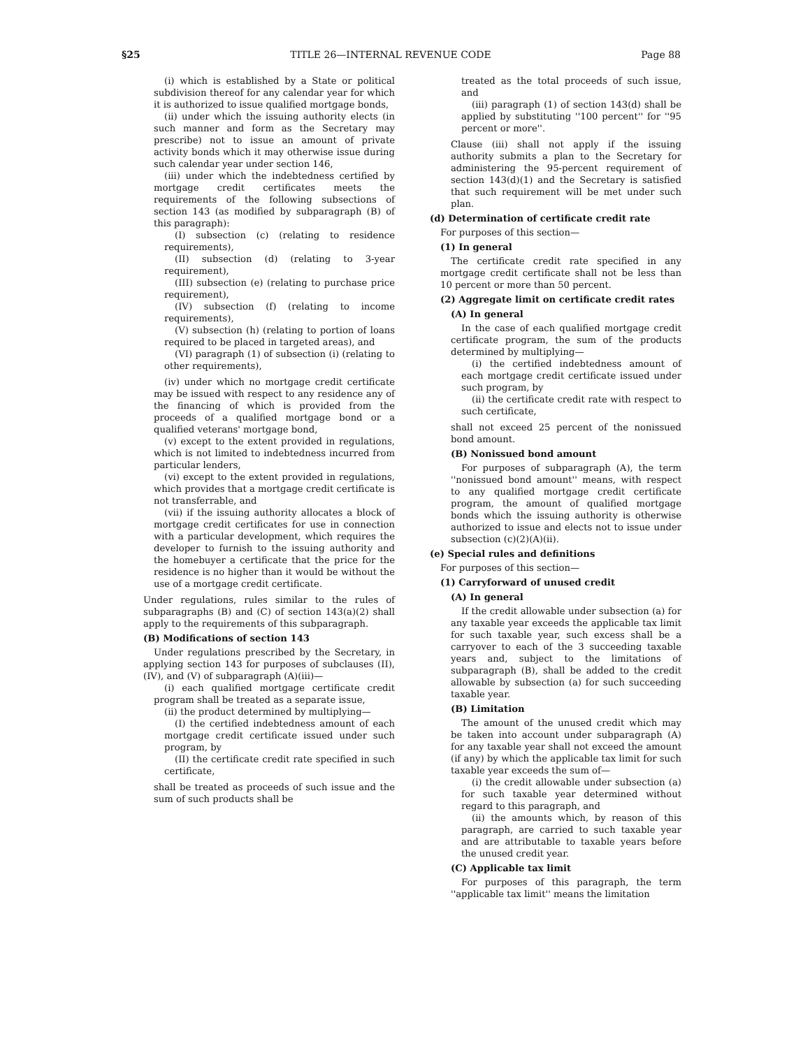§25 TITLE 26—INTERNAL REVENUE CODE Page 88
(i) which is established by a State or political subdivision thereof for any calendar year for which it is authorized to issue qualified mortgage bonds,
(ii) under which the issuing authority elects (in such manner and form as the Secretary may prescribe) not to issue an amount of private activity bonds which it may otherwise issue during such calendar year under section 146,
(iii) under which the indebtedness certified by mortgage credit certificates meets the requirements of the following subsections of section 143 (as modified by subparagraph (B) of this paragraph):
(I) subsection (c) (relating to residence requirements),
(II) subsection (d) (relating to 3-year requirement),
(III) subsection (e) (relating to purchase price requirement),
(IV) subsection (f) (relating to income requirements),
(V) subsection (h) (relating to portion of loans required to be placed in targeted areas), and
(VI) paragraph (1) of subsection (i) (relating to other requirements),
(iv) under which no mortgage credit certificate may be issued with respect to any residence any of the financing of which is provided from the proceeds of a qualified mortgage bond or a qualified veterans' mortgage bond,
(v) except to the extent provided in regulations, which is not limited to indebtedness incurred from particular lenders,
(vi) except to the extent provided in regulations, which provides that a mortgage credit certificate is not transferrable, and
(vii) if the issuing authority allocates a block of mortgage credit certificates for use in connection with a particular development, which requires the developer to furnish to the issuing authority and the homebuyer a certificate that the price for the residence is no higher than it would be without the use of a mortgage credit certificate.
Under regulations, rules similar to the rules of subparagraphs (B) and (C) of section 143(a)(2) shall apply to the requirements of this subparagraph.
(B) Modifications of section 143
Under regulations prescribed by the Secretary, in applying section 143 for purposes of subclauses (II), (IV), and (V) of subparagraph (A)(iii)—
(i) each qualified mortgage certificate credit program shall be treated as a separate issue,
(ii) the product determined by multiplying—
(I) the certified indebtedness amount of each mortgage credit certificate issued under such program, by
(II) the certificate credit rate specified in such certificate,
shall be treated as proceeds of such issue and the sum of such products shall be
treated as the total proceeds of such issue, and
(iii) paragraph (1) of section 143(d) shall be applied by substituting ''100 percent'' for ''95 percent or more''.
Clause (iii) shall not apply if the issuing authority submits a plan to the Secretary for administering the 95-percent requirement of section 143(d)(1) and the Secretary is satisfied that such requirement will be met under such plan.
(d) Determination of certificate credit rate
For purposes of this section—
(1) In general
The certificate credit rate specified in any mortgage credit certificate shall not be less than 10 percent or more than 50 percent.
(2) Aggregate limit on certificate credit rates
(A) In general
In the case of each qualified mortgage credit certificate program, the sum of the products determined by multiplying—
(i) the certified indebtedness amount of each mortgage credit certificate issued under such program, by
(ii) the certificate credit rate with respect to such certificate,
shall not exceed 25 percent of the nonissued bond amount.
(B) Nonissued bond amount
For purposes of subparagraph (A), the term ''nonissued bond amount'' means, with respect to any qualified mortgage credit certificate program, the amount of qualified mortgage bonds which the issuing authority is otherwise authorized to issue and elects not to issue under subsection (c)(2)(A)(ii).
(e) Special rules and definitions
For purposes of this section—
(1) Carryforward of unused credit
(A) In general
If the credit allowable under subsection (a) for any taxable year exceeds the applicable tax limit for such taxable year, such excess shall be a carryover to each of the 3 succeeding taxable years and, subject to the limitations of subparagraph (B), shall be added to the credit allowable by subsection (a) for such succeeding taxable year.
(B) Limitation
The amount of the unused credit which may be taken into account under subparagraph (A) for any taxable year shall not exceed the amount (if any) by which the applicable tax limit for such taxable year exceeds the sum of—
(i) the credit allowable under subsection (a) for such taxable year determined without regard to this paragraph, and
(ii) the amounts which, by reason of this paragraph, are carried to such taxable year and are attributable to taxable years before the unused credit year.
(C) Applicable tax limit
For purposes of this paragraph, the term ''applicable tax limit'' means the limitation